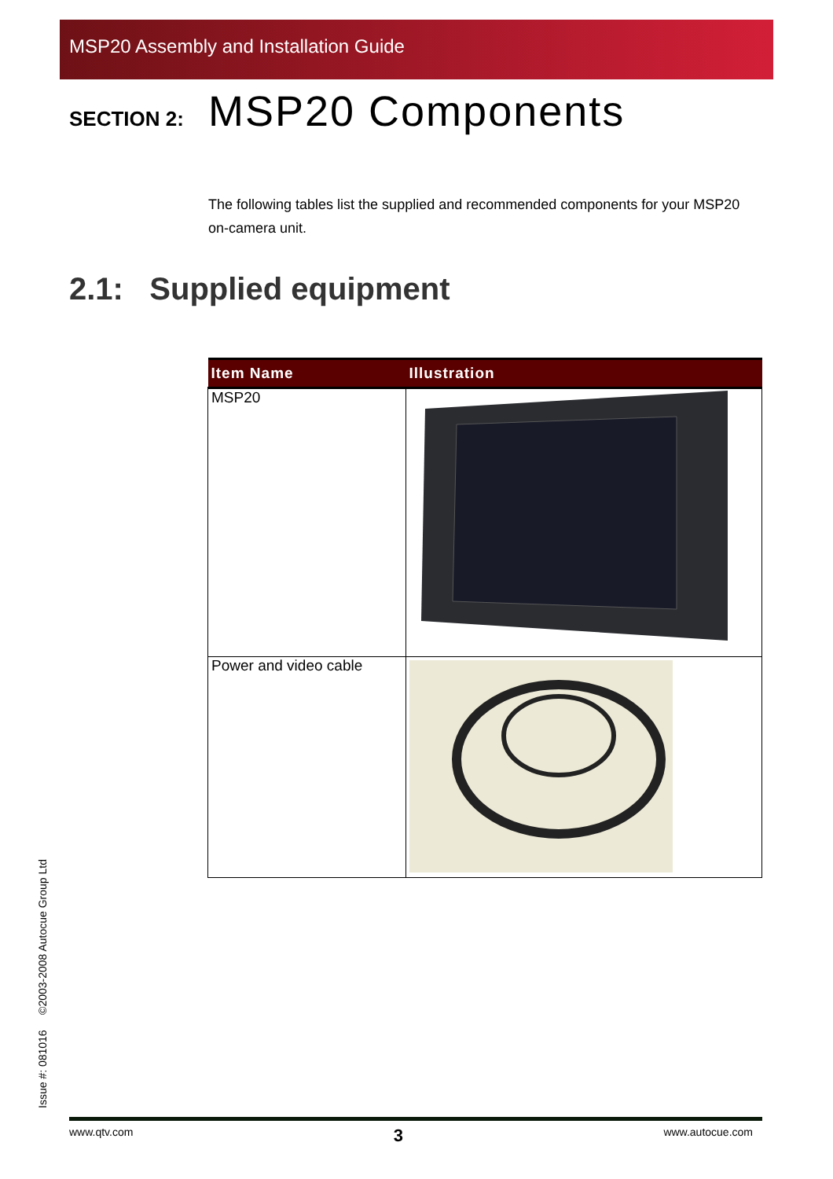MSP20 Assembly and Installation Guide
SECTION 2: MSP20 Components
The following tables list the supplied and recommended components for your MSP20 on-camera unit.
2.1: Supplied equipment
| Item Name | Illustration |
| --- | --- |
| MSP20 | |
| Power and video cable | |
Issue #: 081016 ©2003-2008 Autocue Group Ltd
www.qtv.com 3 www.autocue.com